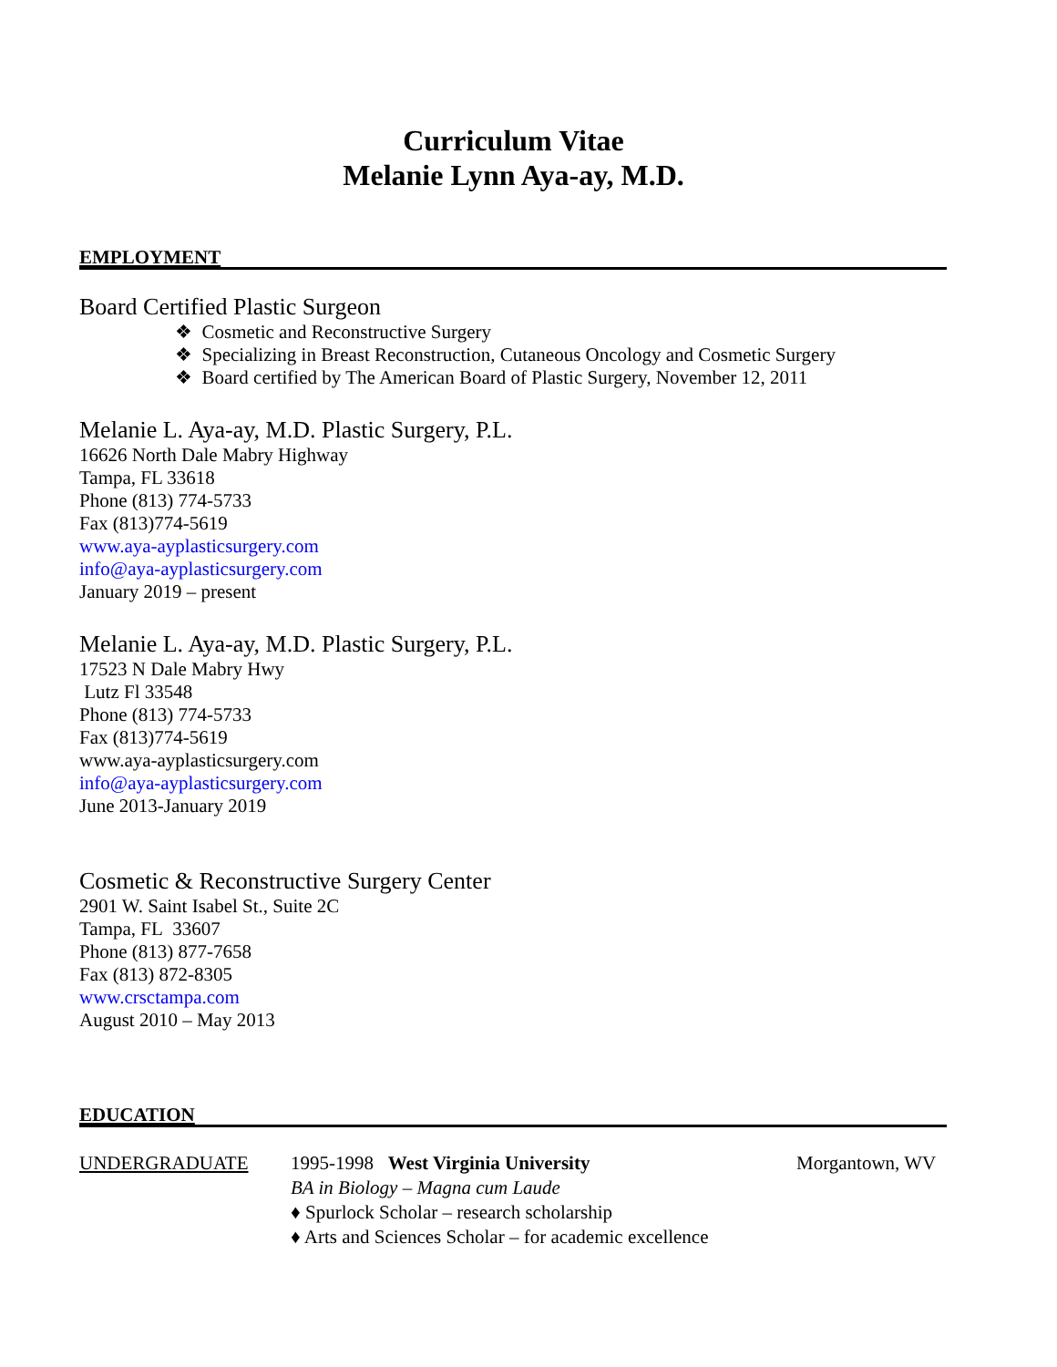Curriculum Vitae
Melanie Lynn Aya-ay, M.D.
EMPLOYMENT
Board Certified Plastic Surgeon
❖ Cosmetic and Reconstructive Surgery
❖ Specializing in Breast Reconstruction, Cutaneous Oncology and Cosmetic Surgery
❖ Board certified by The American Board of Plastic Surgery, November 12, 2011
Melanie L. Aya-ay, M.D. Plastic Surgery, P.L.
16626 North Dale Mabry Highway
Tampa, FL 33618
Phone (813) 774-5733
Fax (813)774-5619
www.aya-ayplasticsurgery.com
info@aya-ayplasticsurgery.com
January 2019 – present
Melanie L. Aya-ay, M.D. Plastic Surgery, P.L.
17523 N Dale Mabry Hwy
Lutz Fl 33548
Phone (813) 774-5733
Fax (813)774-5619
www.aya-ayplasticsurgery.com
info@aya-ayplasticsurgery.com
June 2013-January 2019
Cosmetic & Reconstructive Surgery Center
2901 W. Saint Isabel St., Suite 2C
Tampa, FL 33607
Phone (813) 877-7658
Fax (813) 872-8305
www.crsctampa.com
August 2010 – May 2013
EDUCATION
UNDERGRADUATE 1995-1998 West Virginia University
BA in Biology – Magna cum Laude
♦ Spurlock Scholar – research scholarship
♦ Arts and Sciences Scholar – for academic excellence
Morgantown, WV